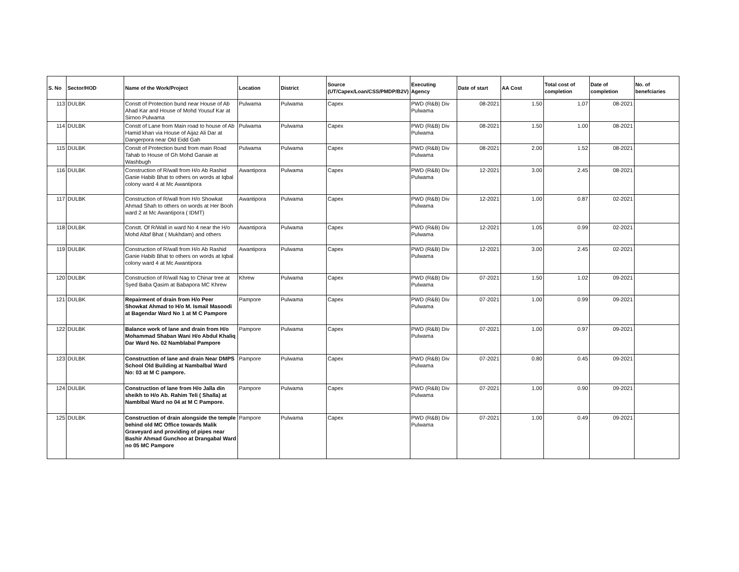| S. No | Sector/HOD | Name of the Work/Project | Location | District | Source (UT/Capex/Loan/CSS/PMDP/B2V) | Executing Agency | Date of start | AA Cost | Total cost of completion | Date of completion | No. of benefciaries |
| --- | --- | --- | --- | --- | --- | --- | --- | --- | --- | --- | --- |
| 113 | DULBK | Constt of Protection bund near House of Ab Ahad Kar and House of Mohd Yousuf Kar at Sirnoo Pulwama | Pulwama | Pulwama | Capex | PWD (R&B) Div Pulwama | 08-2021 | 1.50 | 1.07 | 08-2021 | |
| 114 | DULBK | Constt of Lane from Main road to house of Ab Hamid khan via House of Aijaz Ali Dar at Dangerpora near Old Eidd Gah | Pulwama | Pulwama | Capex | PWD (R&B) Div Pulwama | 08-2021 | 1.50 | 1.00 | 08-2021 | |
| 115 | DULBK | Constt of Protection bund from main Road Tahab to House of Gh Mohd Ganaie at Washbugh | Pulwama | Pulwama | Capex | PWD (R&B) Div Pulwama | 08-2021 | 2.00 | 1.52 | 08-2021 | |
| 116 | DULBK | Construction of R/wall from H/o Ab Rashid Ganie Habib Bhat to others on words at Iqbal colony ward 4 at Mc Awantipora | Awantipora | Pulwama | Capex | PWD (R&B) Div Pulwama | 12-2021 | 3.00 | 2.45 | 08-2021 | |
| 117 | DULBK | Construction of R/wall from H/o Showkat Ahmad Shah to others on words at Her Booh ward 2 at Mc Awantipora ( IDMT) | Awantipora | Pulwama | Capex | PWD (R&B) Div Pulwama | 12-2021 | 1.00 | 0.87 | 02-2021 | |
| 118 | DULBK | Constt. Of R/Wall in ward No 4 near the H/o Mohd Altaf Bhat ( Mukhdam) and others | Awantipora | Pulwama | Capex | PWD (R&B) Div Pulwama | 12-2021 | 1.05 | 0.99 | 02-2021 | |
| 119 | DULBK | Construction of R/wall from H/o Ab Rashid Ganie Habib Bhat to others on words at Iqbal colony ward 4 at Mc Awantipora | Awantipora | Pulwama | Capex | PWD (R&B) Div Pulwama | 12-2021 | 3.00 | 2.45 | 02-2021 | |
| 120 | DULBK | Construction of R/wall Nag to Chinar tree at Syed Baba Qasim at Babapora MC Khrew | Khrew | Pulwama | Capex | PWD (R&B) Div Pulwama | 07-2021 | 1.50 | 1.02 | 09-2021 | |
| 121 | DULBK | Repairment of drain from H/o Peer Showkat Ahmad to H/o M. Ismail Masoodi at Bagendar Ward No 1 at M C Pampore | Pampore | Pulwama | Capex | PWD (R&B) Div Pulwama | 07-2021 | 1.00 | 0.99 | 09-2021 | |
| 122 | DULBK | Balance work of lane and drain from H/o Mohammad Shaban Wani H/o Abdul Khaliq Dar Ward No. 02 Namblabal Pampore | Pampore | Pulwama | Capex | PWD (R&B) Div Pulwama | 07-2021 | 1.00 | 0.97 | 09-2021 | |
| 123 | DULBK | Construction of lane and drain Near DMPS School Old Building at Nambalbal Ward No: 03 at M C pampore. | Pampore | Pulwama | Capex | PWD (R&B) Div Pulwama | 07-2021 | 0.80 | 0.45 | 09-2021 | |
| 124 | DULBK | Construction of lane from H/o Jalla din sheikh to H/o Ab. Rahim Teli ( Shalla) at Namblbal Ward no 04 at M C Pampore. | Pampore | Pulwama | Capex | PWD (R&B) Div Pulwama | 07-2021 | 1.00 | 0.90 | 09-2021 | |
| 125 | DULBK | Construction of drain alongside the temple behind old MC Office towards Malik Graveyard and providing of pipes near Bashir Ahmad Gunchoo at Drangabal Ward no 05 MC Pampore | Pampore | Pulwama | Capex | PWD (R&B) Div Pulwama | 07-2021 | 1.00 | 0.49 | 09-2021 | |